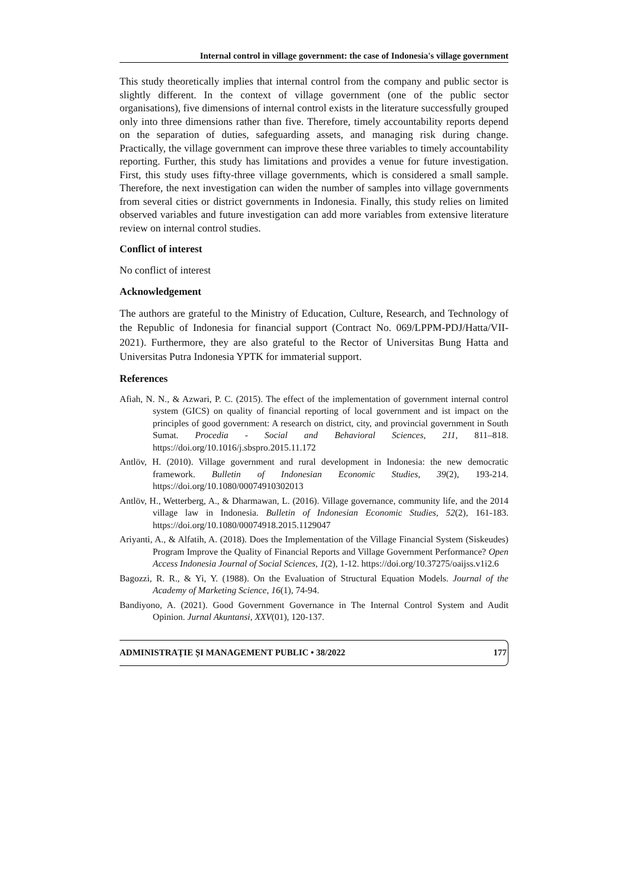Internal control in village government: the case of Indonesia's village government
This study theoretically implies that internal control from the company and public sector is slightly different. In the context of village government (one of the public sector organisations), five dimensions of internal control exists in the literature successfully grouped only into three dimensions rather than five. Therefore, timely accountability reports depend on the separation of duties, safeguarding assets, and managing risk during change. Practically, the village government can improve these three variables to timely accountability reporting. Further, this study has limitations and provides a venue for future investigation. First, this study uses fifty-three village governments, which is considered a small sample. Therefore, the next investigation can widen the number of samples into village governments from several cities or district governments in Indonesia. Finally, this study relies on limited observed variables and future investigation can add more variables from extensive literature review on internal control studies.
Conflict of interest
No conflict of interest
Acknowledgement
The authors are grateful to the Ministry of Education, Culture, Research, and Technology of the Republic of Indonesia for financial support (Contract No. 069/LPPM-PDJ/Hatta/VII-2021). Furthermore, they are also grateful to the Rector of Universitas Bung Hatta and Universitas Putra Indonesia YPTK for immaterial support.
References
Afiah, N. N., & Azwari, P. C. (2015). The effect of the implementation of government internal control system (GICS) on quality of financial reporting of local government and ist impact on the principles of good government: A research on district, city, and provincial government in South Sumat. Procedia - Social and Behavioral Sciences, 211, 811–818. https://doi.org/10.1016/j.sbspro.2015.11.172
Antlöv, H. (2010). Village government and rural development in Indonesia: the new democratic framework. Bulletin of Indonesian Economic Studies, 39(2), 193-214. https://doi.org/10.1080/00074910302013
Antlöv, H., Wetterberg, A., & Dharmawan, L. (2016). Village governance, community life, and the 2014 village law in Indonesia. Bulletin of Indonesian Economic Studies, 52(2), 161-183. https://doi.org/10.1080/00074918.2015.1129047
Ariyanti, A., & Alfatih, A. (2018). Does the Implementation of the Village Financial System (Siskeudes) Program Improve the Quality of Financial Reports and Village Government Performance? Open Access Indonesia Journal of Social Sciences, 1(2), 1-12. https://doi.org/10.37275/oaijss.v1i2.6
Bagozzi, R. R., & Yi, Y. (1988). On the Evaluation of Structural Equation Models. Journal of the Academy of Marketing Science, 16(1), 74-94.
Bandiyono, A. (2021). Good Government Governance in The Internal Control System and Audit Opinion. Jurnal Akuntansi, XXV(01), 120-137.
ADMINISTRAȚIE ȘI MANAGEMENT PUBLIC • 38/2022 177